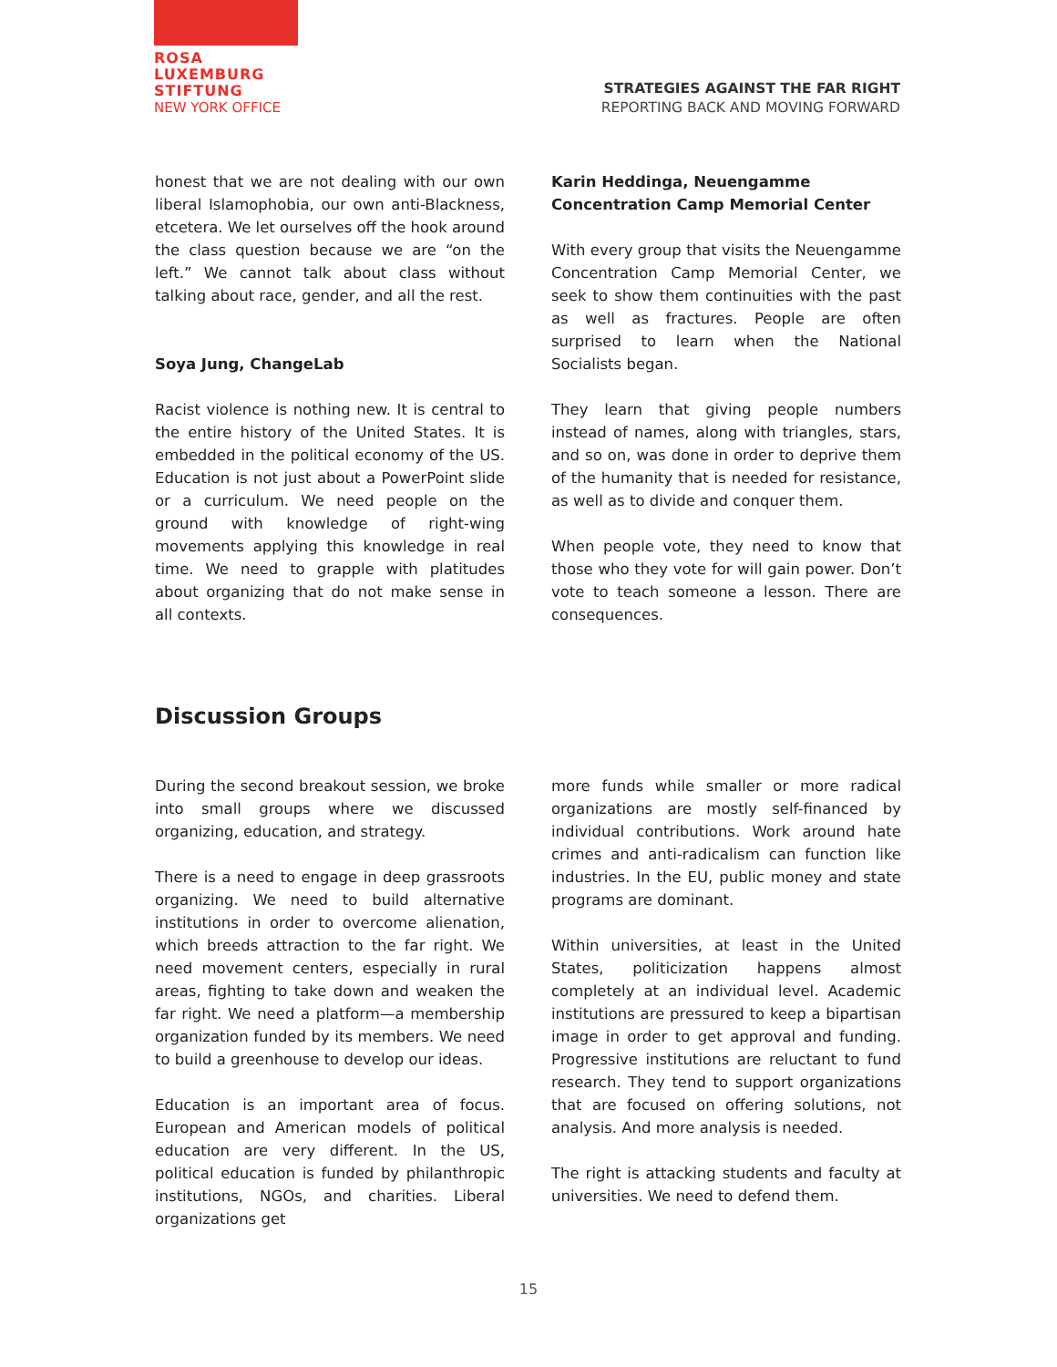ROSA
LUXEMBURG
STIFTUNG
NEW YORK OFFICE
STRATEGIES AGAINST THE FAR RIGHT
REPORTING BACK AND MOVING FORWARD
honest that we are not dealing with our own liberal Islamophobia, our own anti-Blackness, etcetera. We let ourselves off the hook around the class question because we are “on the left.” We cannot talk about class without talking about race, gender, and all the rest.
Soya Jung, ChangeLab
Racist violence is nothing new. It is central to the entire history of the United States. It is embedded in the political economy of the US. Education is not just about a PowerPoint slide or a curriculum. We need people on the ground with knowledge of right-wing movements applying this knowledge in real time. We need to grapple with platitudes about organizing that do not make sense in all contexts.
Karin Heddinga, Neuengamme Concentration Camp Memorial Center
With every group that visits the Neuengamme Concentration Camp Memorial Center, we seek to show them continuities with the past as well as fractures. People are often surprised to learn when the National Socialists began.
They learn that giving people numbers instead of names, along with triangles, stars, and so on, was done in order to deprive them of the humanity that is needed for resistance, as well as to divide and conquer them.
When people vote, they need to know that those who they vote for will gain power. Don’t vote to teach someone a lesson. There are consequences.
Discussion Groups
During the second breakout session, we broke into small groups where we discussed organizing, education, and strategy.
There is a need to engage in deep grassroots organizing. We need to build alternative institutions in order to overcome alienation, which breeds attraction to the far right. We need movement centers, especially in rural areas, fighting to take down and weaken the far right. We need a platform—a membership organization funded by its members. We need to build a greenhouse to develop our ideas.
Education is an important area of focus. European and American models of political education are very different. In the US, political education is funded by philanthropic institutions, NGOs, and charities. Liberal organizations get
more funds while smaller or more radical organizations are mostly self-financed by individual contributions. Work around hate crimes and anti-radicalism can function like industries. In the EU, public money and state programs are dominant.
Within universities, at least in the United States, politicization happens almost completely at an individual level. Academic institutions are pressured to keep a bipartisan image in order to get approval and funding. Progressive institutions are reluctant to fund research. They tend to support organizations that are focused on offering solutions, not analysis. And more analysis is needed.
The right is attacking students and faculty at universities. We need to defend them.
15